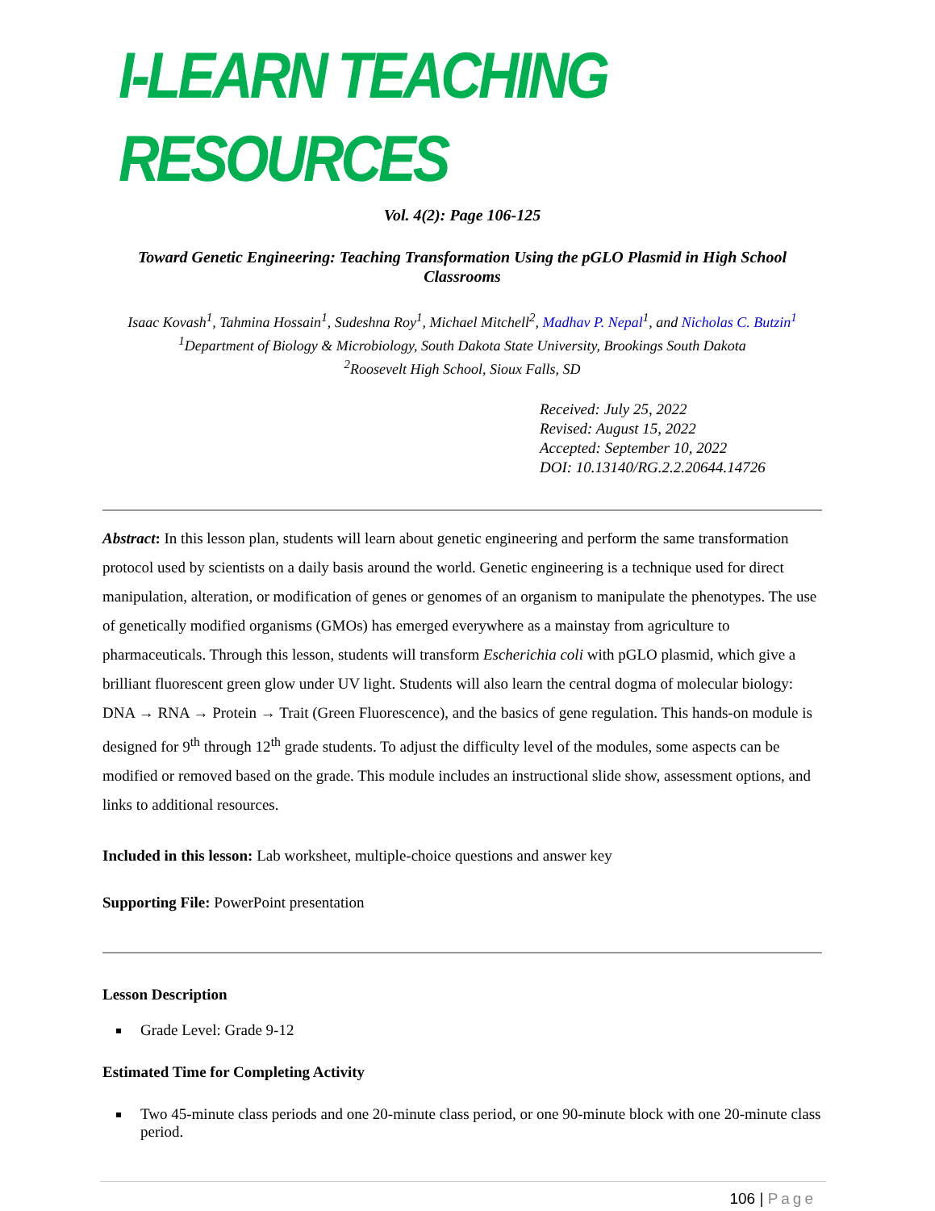I-LEARN TEACHING RESOURCES
Vol. 4(2): Page 106-125
Toward Genetic Engineering: Teaching Transformation Using the pGLO Plasmid in High School Classrooms
Isaac Kovash<sup>1</sup>, Tahmina Hossain<sup>1</sup>, Sudeshna Roy<sup>1</sup>, Michael Mitchell<sup>2</sup>, Madhav P. Nepal<sup>1</sup>, and Nicholas C. Butzin<sup>1</sup>
<sup>1</sup> Department of Biology & Microbiology, South Dakota State University, Brookings South Dakota
<sup>2</sup> Roosevelt High School, Sioux Falls, SD
Received: July 25, 2022
Revised: August 15, 2022
Accepted: September 10, 2022
DOI: 10.13140/RG.2.2.20644.14726
Abstract: In this lesson plan, students will learn about genetic engineering and perform the same transformation protocol used by scientists on a daily basis around the world. Genetic engineering is a technique used for direct manipulation, alteration, or modification of genes or genomes of an organism to manipulate the phenotypes. The use of genetically modified organisms (GMOs) has emerged everywhere as a mainstay from agriculture to pharmaceuticals. Through this lesson, students will transform Escherichia coli with pGLO plasmid, which give a brilliant fluorescent green glow under UV light. Students will also learn the central dogma of molecular biology: DNA → RNA → Protein → Trait (Green Fluorescence), and the basics of gene regulation. This hands-on module is designed for 9<sup>th</sup> through 12<sup>th</sup> grade students. To adjust the difficulty level of the modules, some aspects can be modified or removed based on the grade. This module includes an instructional slide show, assessment options, and links to additional resources.
Included in this lesson: Lab worksheet, multiple-choice questions and answer key
Supporting File: PowerPoint presentation
Lesson Description
Grade Level: Grade 9-12
Estimated Time for Completing Activity
Two 45-minute class periods and one 20-minute class period, or one 90-minute block with one 20-minute class period.
106 | Page